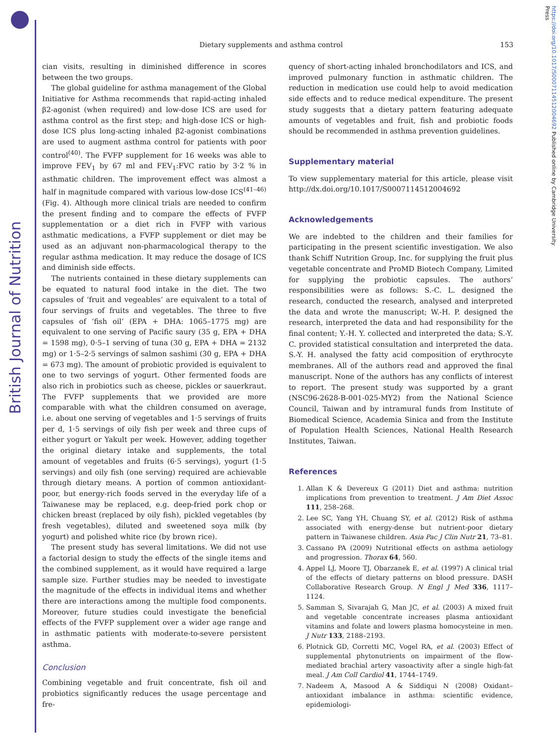British Journal of Nutrition
https://doi.org/10.1017/S0007114512004692 Published online by Cambridge University Press
Dietary supplements and asthma control
153
cian visits, resulting in diminished difference in scores between the two groups.
The global guideline for asthma management of the Global Initiative for Asthma recommends that rapid-acting inhaled β2-agonist (when required) and low-dose ICS are used for asthma control as the first step; and high-dose ICS or high-dose ICS plus long-acting inhaled β2-agonist combinations are used to augment asthma control for patients with poor control<sup>(40)</sup>. The FVFP supplement for 16 weeks was able to improve FEV<sub>1</sub> by 67 ml and FEV<sub>1</sub>:FVC ratio by 3·2 % in asthmatic children. The improvement effect was almost a half in magnitude compared with various low-dose ICS<sup>(41–46)</sup> (Fig. 4). Although more clinical trials are needed to confirm the present finding and to compare the effects of FVFP supplementation or a diet rich in FVFP with various asthmatic medications, a FVFP supplement or diet may be used as an adjuvant non-pharmacological therapy to the regular asthma medication. It may reduce the dosage of ICS and diminish side effects.
The nutrients contained in these dietary supplements can be equated to natural food intake in the diet. The two capsules of ‘fruit and vegeables’ are equivalent to a total of four servings of fruits and vegetables. The three to five capsules of ‘fish oil’ (EPA + DHA: 1065–1775 mg) are equivalent to one serving of Pacific saury (35 g, EPA + DHA = 1598 mg), 0·5–1 serving of tuna (30 g, EPA + DHA = 2132 mg) or 1·5–2·5 servings of salmon sashimi (30 g, EPA + DHA = 673 mg). The amount of probiotic provided is equivalent to one to two servings of yogurt. Other fermented foods are also rich in probiotics such as cheese, pickles or sauerkraut. The FVFP supplements that we provided are more comparable with what the children consumed on average, i.e. about one serving of vegetables and 1·5 servings of fruits per d, 1·5 servings of oily fish per week and three cups of either yogurt or Yakult per week. However, adding together the original dietary intake and supplements, the total amount of vegetables and fruits (6·5 servings), yogurt (1·5 servings) and oily fish (one serving) required are achievable through dietary means. A portion of common antioxidant-poor, but energy-rich foods served in the everyday life of a Taiwanese may be replaced, e.g. deep-fried pork chop or chicken breast (replaced by oily fish), pickled vegetables (by fresh vegetables), diluted and sweetened soya milk (by yogurt) and polished white rice (by brown rice).
The present study has several limitations. We did not use a factorial design to study the effects of the single items and the combined supplement, as it would have required a large sample size. Further studies may be needed to investigate the magnitude of the effects in individual items and whether there are interactions among the multiple food components. Moreover, future studies could investigate the beneficial effects of the FVFP supplement over a wider age range and in asthmatic patients with moderate-to-severe persistent asthma.
Conclusion
Combining vegetable and fruit concentrate, fish oil and probiotics significantly reduces the usage percentage and fre-
quency of short-acting inhaled bronchodilators and ICS, and improved pulmonary function in asthmatic children. The reduction in medication use could help to avoid medication side effects and to reduce medical expenditure. The present study suggests that a dietary pattern featuring adequate amounts of vegetables and fruit, fish and probiotic foods should be recommended in asthma prevention guidelines.
Supplementary material
To view supplementary material for this article, please visit http://dx.doi.org/10.1017/S0007114512004692
Acknowledgements
We are indebted to the children and their families for participating in the present scientific investigation. We also thank Schiff Nutrition Group, Inc. for supplying the fruit plus vegetable concentrate and ProMD Biotech Company, Limited for supplying the probiotic capsules. The authors’ responsibilities were as follows: S.-C. L. designed the research, conducted the research, analysed and interpreted the data and wrote the manuscript; W.-H. P. designed the research, interpreted the data and had responsibility for the final content; Y.-H. Y. collected and interpreted the data; S.-Y. C. provided statistical consultation and interpreted the data. S.-Y. H. analysed the fatty acid composition of erythrocyte membranes. All of the authors read and approved the final manuscript. None of the authors has any conflicts of interest to report. The present study was supported by a grant (NSC96-2628-B-001-025-MY2) from the National Science Council, Taiwan and by intramural funds from Institute of Biomedical Science, Academia Sinica and from the Institute of Population Health Sciences, National Health Research Institutes, Taiwan.
References
1. Allan K & Devereux G (2011) Diet and asthma: nutrition implications from prevention to treatment. J Am Diet Assoc 111, 258–268.
2. Lee SC, Yang YH, Chuang SY, et al. (2012) Risk of asthma associated with energy-dense but nutrient-poor dietary pattern in Taiwanese children. Asia Pac J Clin Nutr 21, 73–81.
3. Cassano PA (2009) Nutritional effects on asthma aetiology and progression. Thorax 64, 560.
4. Appel LJ, Moore TJ, Obarzanek E, et al. (1997) A clinical trial of the effects of dietary patterns on blood pressure. DASH Collaborative Research Group. N Engl J Med 336, 1117–1124.
5. Samman S, Sivarajah G, Man JC, et al. (2003) A mixed fruit and vegetable concentrate increases plasma antioxidant vitamins and folate and lowers plasma homocysteine in men. J Nutr 133, 2188–2193.
6. Plotnick GD, Corretti MC, Vogel RA, et al. (2003) Effect of supplemental phytonutrients on impairment of the flow-mediated brachial artery vasoactivity after a single high-fat meal. J Am Coll Cardiol 41, 1744–1749.
7. Nadeem A, Masood A & Siddiqui N (2008) Oxidant–antioxidant imbalance in asthma: scientific evidence, epidemiologi-